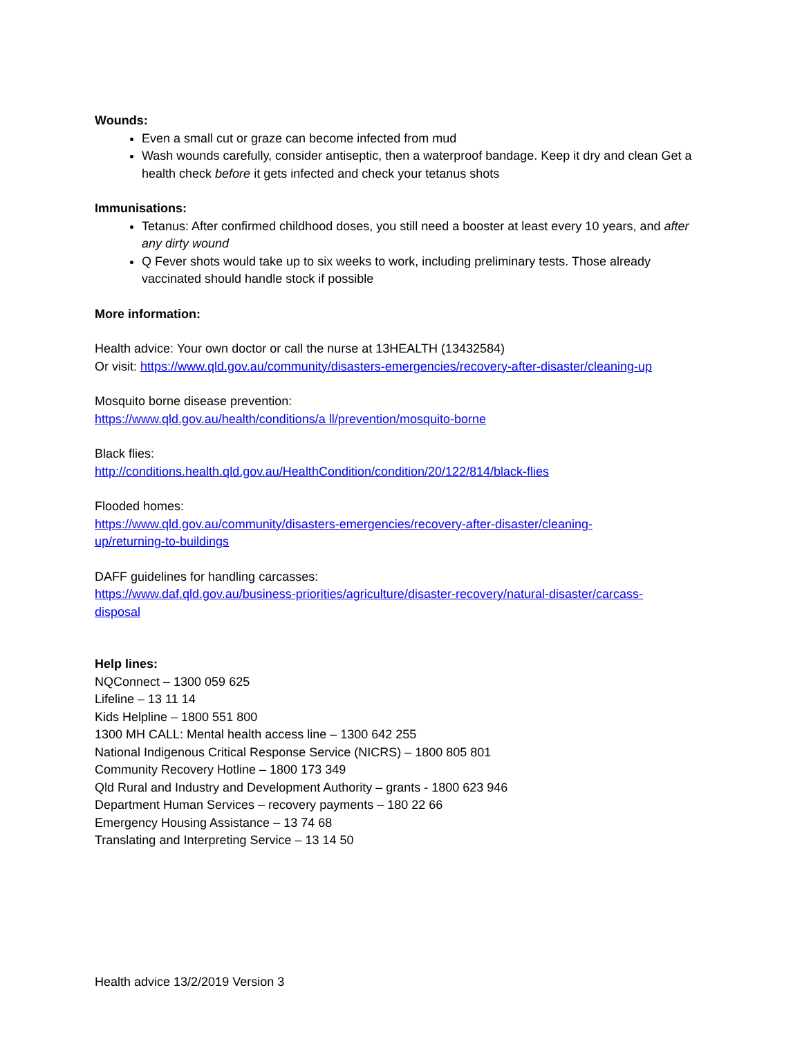Wounds:
Even a small cut or graze can become infected from mud
Wash wounds carefully, consider antiseptic, then a waterproof bandage. Keep it dry and clean Get a health check before it gets infected and check your tetanus shots
Immunisations:
Tetanus: After confirmed childhood doses, you still need a booster at least every 10 years, and after any dirty wound
Q Fever shots would take up to six weeks to work, including preliminary tests. Those already vaccinated should handle stock if possible
More information:
Health advice: Your own doctor or call the nurse at 13HEALTH (13432584)
Or visit: https://www.qld.gov.au/community/disasters-emergencies/recovery-after-disaster/cleaning-up
Mosquito borne disease prevention:
https://www.qld.gov.au/health/conditions/a ll/prevention/mosquito-borne
Black flies:
http://conditions.health.qld.gov.au/HealthCondition/condition/20/122/814/black-flies
Flooded homes:
https://www.qld.gov.au/community/disasters-emergencies/recovery-after-disaster/cleaning-
up/returning-to-buildings
DAFF guidelines for handling carcasses:
https://www.daf.qld.gov.au/business-priorities/agriculture/disaster-recovery/natural-disaster/carcass-
disposal
Help lines:
NQConnect – 1300 059 625
Lifeline – 13 11 14
Kids Helpline – 1800 551 800
1300 MH CALL: Mental health access line – 1300 642 255
National Indigenous Critical Response Service (NICRS) – 1800 805 801
Community Recovery Hotline – 1800 173 349
Qld Rural and Industry and Development Authority – grants - 1800 623 946
Department Human Services – recovery payments – 180 22 66
Emergency Housing Assistance – 13 74 68
Translating and Interpreting Service – 13 14 50
Health advice 13/2/2019 Version 3